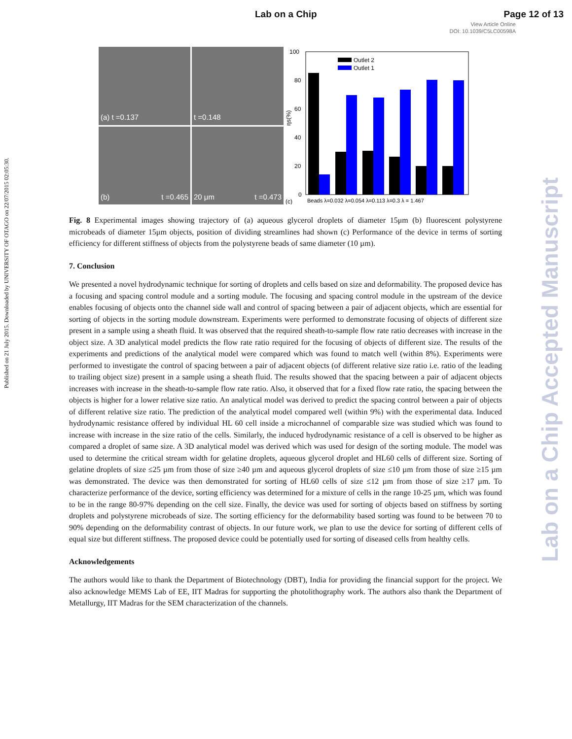Lab on a Chip Page 12 of 13
View Article Online
DOI: 10.1039/C5LC00598A
Published on 21 July 2015. Downloaded by UNIVERSITY OF OTAGO on 22/07/2015 02:05:30.
Lab on a Chip Accepted Manuscript
(a) t =0.137
t =0.148
(b) t =0.465
20 μm t =0.473
100
80
60
40
20
0
ηs(%)
Outlet 2
Outlet 1
(c)
Beads λ=0.032 λ=0.054 λ=0.113 λ=0.3 λ = 1.467
Fig. 8 Experimental images showing trajectory of (a) aqueous glycerol droplets of diameter 15μm (b) fluorescent polystyrene microbeads of diameter 15μm objects, position of dividing streamlines had shown (c) Performance of the device in terms of sorting efficiency for different stiffness of objects from the polystyrene beads of same diameter (10 µm).
7. Conclusion
We presented a novel hydrodynamic technique for sorting of droplets and cells based on size and deformability. The proposed device has a focusing and spacing control module and a sorting module. The focusing and spacing control module in the upstream of the device enables focusing of objects onto the channel side wall and control of spacing between a pair of adjacent objects, which are essential for sorting of objects in the sorting module downstream. Experiments were performed to demonstrate focusing of objects of different size present in a sample using a sheath fluid. It was observed that the required sheath-to-sample flow rate ratio decreases with increase in the object size. A 3D analytical model predicts the flow rate ratio required for the focusing of objects of different size. The results of the experiments and predictions of the analytical model were compared which was found to match well (within 8%). Experiments were performed to investigate the control of spacing between a pair of adjacent objects (of different relative size ratio i.e. ratio of the leading to trailing object size) present in a sample using a sheath fluid. The results showed that the spacing between a pair of adjacent objects increases with increase in the sheath-to-sample flow rate ratio. Also, it observed that for a fixed flow rate ratio, the spacing between the objects is higher for a lower relative size ratio. An analytical model was derived to predict the spacing control between a pair of objects of different relative size ratio. The prediction of the analytical model compared well (within 9%) with the experimental data. Induced hydrodynamic resistance offered by individual HL 60 cell inside a microchannel of comparable size was studied which was found to increase with increase in the size ratio of the cells. Similarly, the induced hydrodynamic resistance of a cell is observed to be higher as compared a droplet of same size. A 3D analytical model was derived which was used for design of the sorting module. The model was used to determine the critical stream width for gelatine droplets, aqueous glycerol droplet and HL60 cells of different size. Sorting of gelatine droplets of size ≤25 µm from those of size ≥40 µm and aqueous glycerol droplets of size ≤10 µm from those of size ≥15 µm was demonstrated. The device was then demonstrated for sorting of HL60 cells of size ≤12 µm from those of size ≥17 µm. To characterize performance of the device, sorting efficiency was determined for a mixture of cells in the range 10-25 µm, which was found to be in the range 80-97% depending on the cell size. Finally, the device was used for sorting of objects based on stiffness by sorting droplets and polystyrene microbeads of size. The sorting efficiency for the deformability based sorting was found to be between 70 to 90% depending on the deformability contrast of objects. In our future work, we plan to use the device for sorting of different cells of equal size but different stiffness. The proposed device could be potentially used for sorting of diseased cells from healthy cells.
Acknowledgements
The authors would like to thank the Department of Biotechnology (DBT), India for providing the financial support for the project. We also acknowledge MEMS Lab of EE, IIT Madras for supporting the photolithography work. The authors also thank the Department of Metallurgy, IIT Madras for the SEM characterization of the channels.